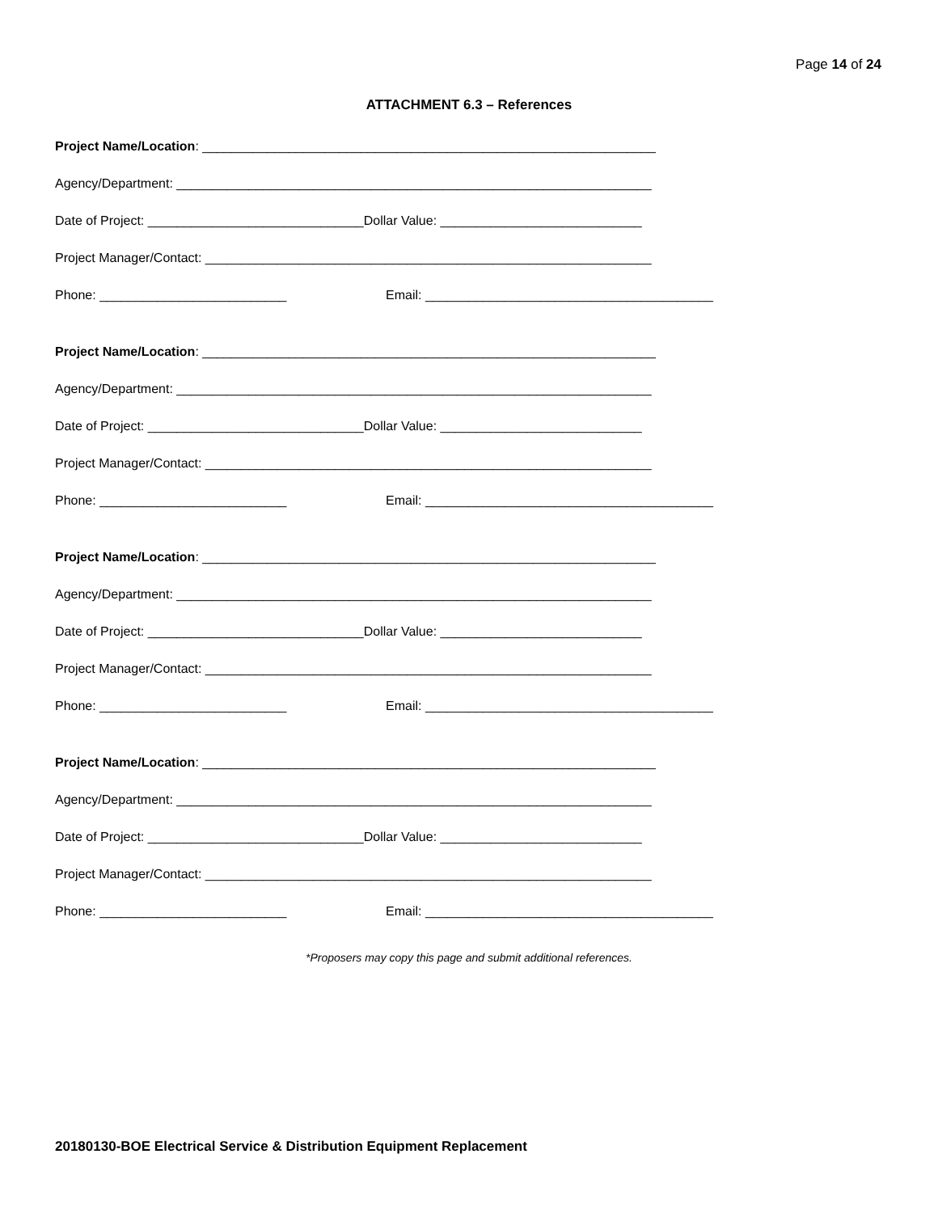Page 14 of 24
ATTACHMENT 6.3 – References
Project Name/Location: _______________________________________________________________
Agency/Department: __________________________________________________________________
Date of Project: ______________________________Dollar Value: ____________________________
Project Manager/Contact: ______________________________________________________________
Phone: __________________________ Email: ________________________________________
Project Name/Location: _______________________________________________________________
Agency/Department: __________________________________________________________________
Date of Project: ______________________________Dollar Value: ____________________________
Project Manager/Contact: ______________________________________________________________
Phone: __________________________ Email: ________________________________________
Project Name/Location: _______________________________________________________________
Agency/Department: __________________________________________________________________
Date of Project: ______________________________Dollar Value: ____________________________
Project Manager/Contact: ______________________________________________________________
Phone: __________________________ Email: ________________________________________
Project Name/Location: _______________________________________________________________
Agency/Department: __________________________________________________________________
Date of Project: ______________________________Dollar Value: ____________________________
Project Manager/Contact: ______________________________________________________________
Phone: __________________________ Email: ________________________________________
*Proposers may copy this page and submit additional references.
20180130-BOE Electrical Service & Distribution Equipment Replacement